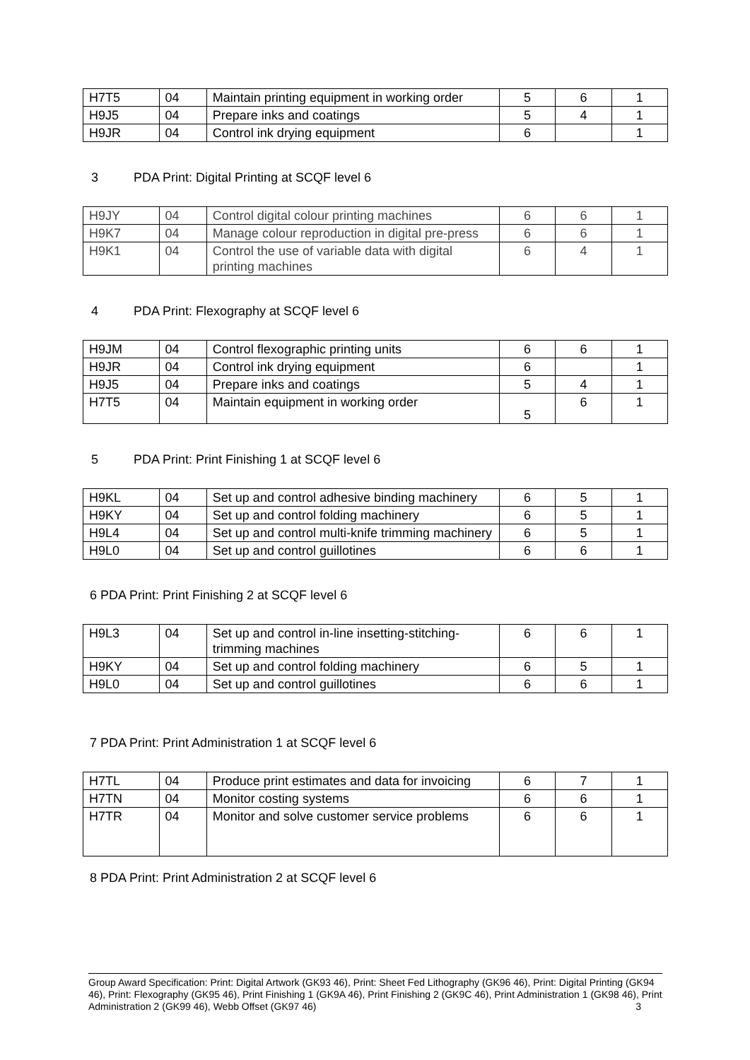| H7T5 | 04 | Maintain printing equipment in working order | 5 | 6 | 1 |
| H9J5 | 04 | Prepare inks and coatings | 5 | 4 | 1 |
| H9JR | 04 | Control ink drying equipment | 6 | | 1 |
3 PDA Print: Digital Printing at SCQF level 6
| H9JY | 04 | Control digital colour printing machines | 6 | 6 | 1 |
| H9K7 | 04 | Manage colour reproduction in digital pre-press | 6 | 6 | 1 |
| H9K1 | 04 | Control the use of variable data with digital printing machines | 6 | 4 | 1 |
4 PDA Print: Flexography at SCQF level 6
| H9JM | 04 | Control flexographic printing units | 6 | 6 | 1 |
| H9JR | 04 | Control ink drying equipment | 6 | | 1 |
| H9J5 | 04 | Prepare inks and coatings | 5 | 4 | 1 |
| H7T5 | 04 | Maintain equipment in working order | 5 | 6 | 1 |
5 PDA Print: Print Finishing 1 at SCQF level 6
| H9KL | 04 | Set up and control adhesive binding machinery | 6 | 5 | 1 |
| H9KY | 04 | Set up and control folding machinery | 6 | 5 | 1 |
| H9L4 | 04 | Set up and control multi-knife trimming machinery | 6 | 5 | 1 |
| H9L0 | 04 | Set up and control guillotines | 6 | 6 | 1 |
6 PDA Print: Print Finishing 2 at SCQF level 6
| H9L3 | 04 | Set up and control in-line insetting-stitching-trimming machines | 6 | 6 | 1 |
| H9KY | 04 | Set up and control folding machinery | 6 | 5 | 1 |
| H9L0 | 04 | Set up and control guillotines | 6 | 6 | 1 |
7 PDA Print: Print Administration 1 at SCQF level 6
| H7TL | 04 | Produce print estimates and data for invoicing | 6 | 7 | 1 |
| H7TN | 04 | Monitor costing systems | 6 | 6 | 1 |
| H7TR | 04 | Monitor and solve customer service problems | 6 | 6 | 1 |
8 PDA Print: Print Administration 2 at SCQF level 6
Group Award Specification: Print: Digital Artwork (GK93 46), Print: Sheet Fed Lithography (GK96 46), Print: Digital Printing (GK94 46), Print: Flexography (GK95 46), Print Finishing 1 (GK9A 46), Print Finishing 2 (GK9C 46), Print Administration 1 (GK98 46), Print Administration 2 (GK99 46), Webb Offset (GK97 46) 3